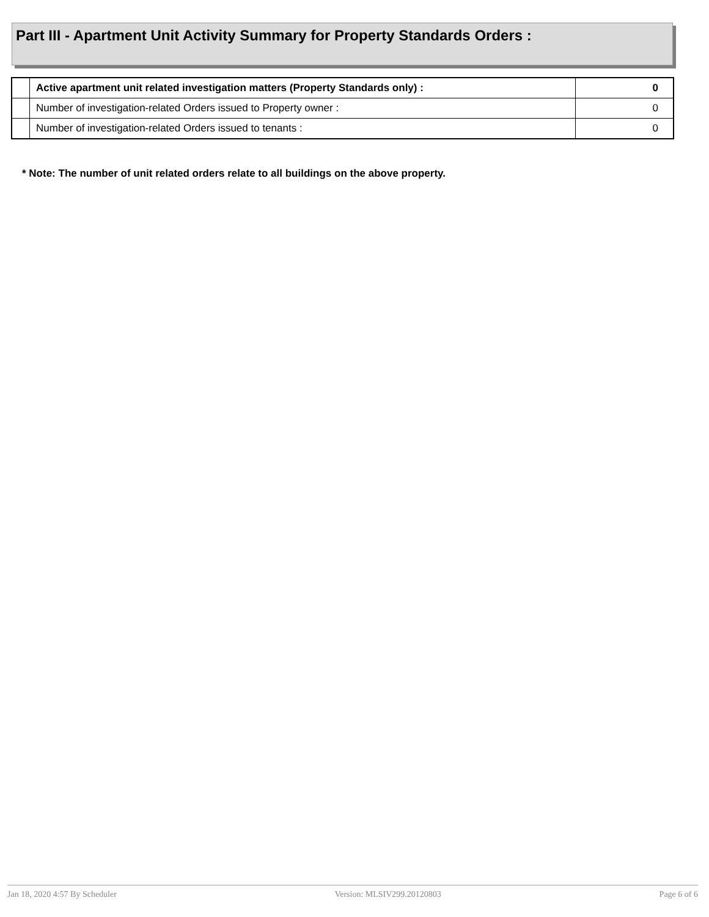Part III - Apartment Unit Activity Summary for Property Standards Orders :
| | Active apartment unit related investigation matters (Property Standards only) : | 0 |
| | Number of investigation-related Orders issued to Property owner : | 0 |
| | Number of investigation-related Orders issued to tenants : | 0 |
* Note: The number of unit related orders relate to all buildings on the above property.
Jan 18, 2020 4:57 By Scheduler Version: MLSIV299.20120803 Page 6 of 6